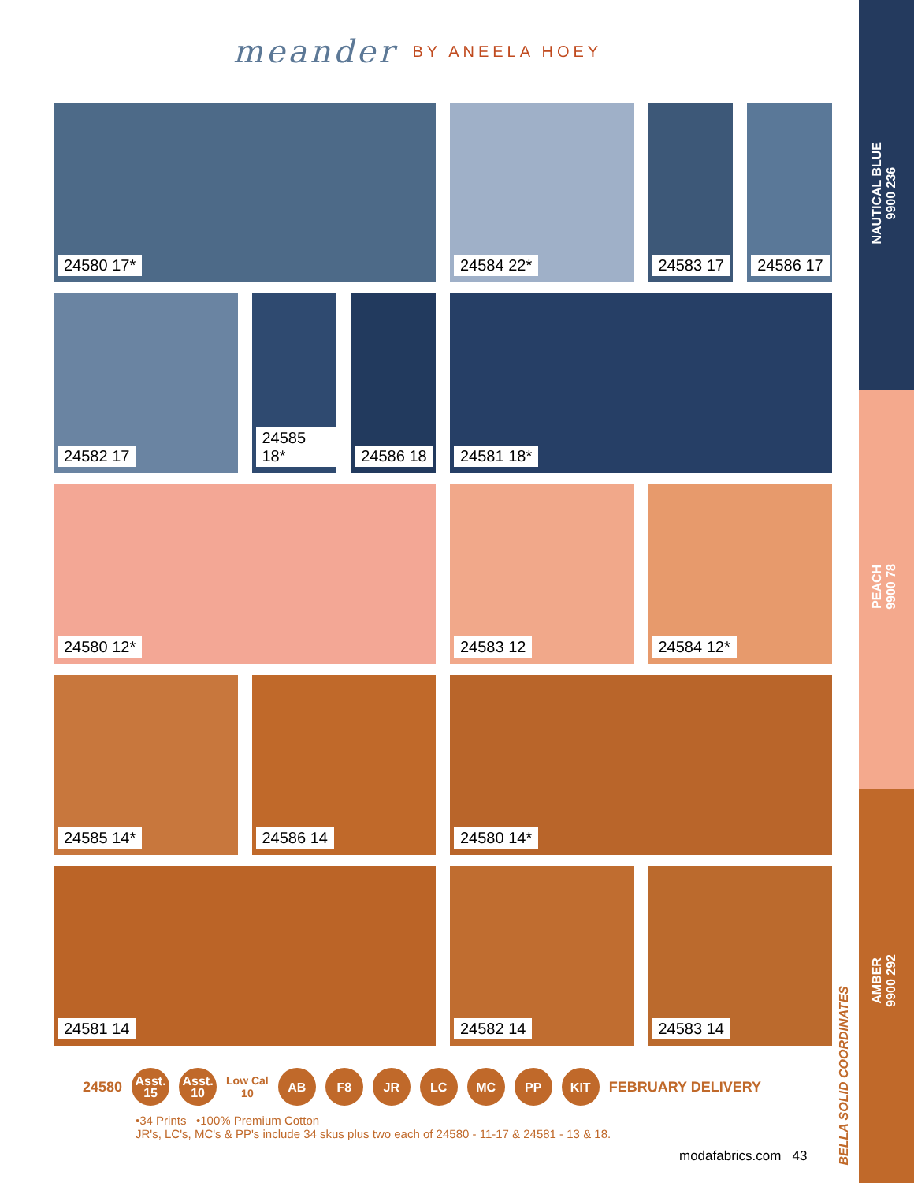NAUTICAL BLUE
9900 236
PEACH
9900 78
AMBER
9900 292
BELLA SOLID COORDINATES
meander BY ANEELA HOEY
24580 17*
24584 22*
24583 17
24586 17
24582 17
24585 18*
24586 18
24581 18*
24580 12*
24583 12
24584 12*
24585 14*
24586 14
24580 14*
24581 14
24582 14
24583 14
24580
Asst.
15
Asst.
10
Low Cal
10
AB F8 JR LC MC PP KIT
FEBRUARY DELIVERY
•34 Prints •100% Premium Cotton
JR's, LC's, MC's & PP's include 34 skus plus two each of 24580 - 11-17 & 24581 - 13 & 18.
modafabrics.com 43